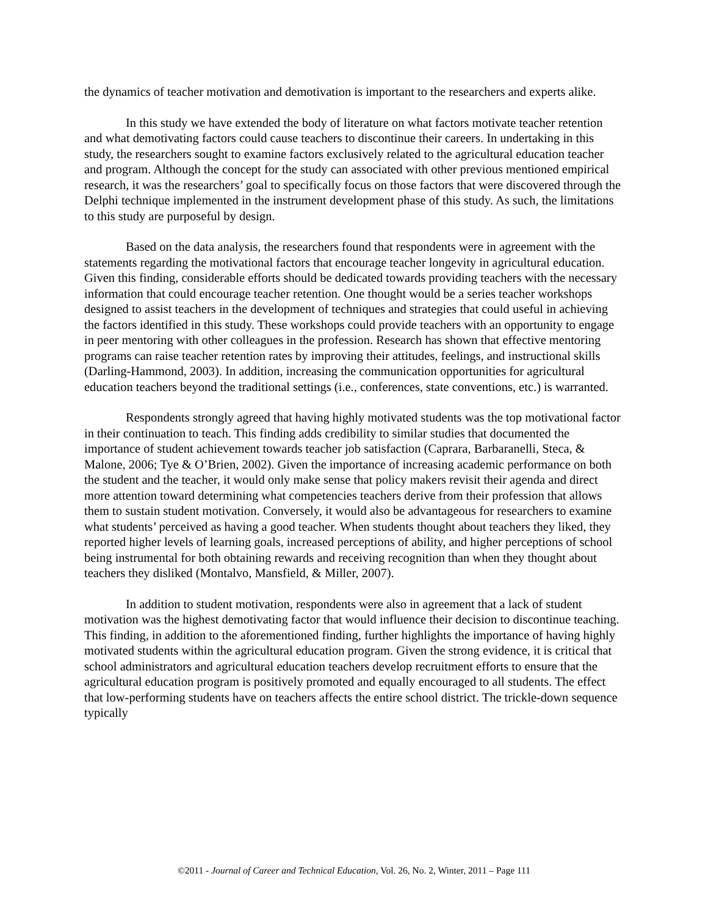the dynamics of teacher motivation and demotivation is important to the researchers and experts alike.
In this study we have extended the body of literature on what factors motivate teacher retention and what demotivating factors could cause teachers to discontinue their careers. In undertaking in this study, the researchers sought to examine factors exclusively related to the agricultural education teacher and program. Although the concept for the study can associated with other previous mentioned empirical research, it was the researchers’ goal to specifically focus on those factors that were discovered through the Delphi technique implemented in the instrument development phase of this study. As such, the limitations to this study are purposeful by design.
Based on the data analysis, the researchers found that respondents were in agreement with the statements regarding the motivational factors that encourage teacher longevity in agricultural education. Given this finding, considerable efforts should be dedicated towards providing teachers with the necessary information that could encourage teacher retention. One thought would be a series teacher workshops designed to assist teachers in the development of techniques and strategies that could useful in achieving the factors identified in this study. These workshops could provide teachers with an opportunity to engage in peer mentoring with other colleagues in the profession. Research has shown that effective mentoring programs can raise teacher retention rates by improving their attitudes, feelings, and instructional skills (Darling-Hammond, 2003). In addition, increasing the communication opportunities for agricultural education teachers beyond the traditional settings (i.e., conferences, state conventions, etc.) is warranted.
Respondents strongly agreed that having highly motivated students was the top motivational factor in their continuation to teach. This finding adds credibility to similar studies that documented the importance of student achievement towards teacher job satisfaction (Caprara, Barbaranelli, Steca, & Malone, 2006; Tye & O’Brien, 2002). Given the importance of increasing academic performance on both the student and the teacher, it would only make sense that policy makers revisit their agenda and direct more attention toward determining what competencies teachers derive from their profession that allows them to sustain student motivation. Conversely, it would also be advantageous for researchers to examine what students’ perceived as having a good teacher. When students thought about teachers they liked, they reported higher levels of learning goals, increased perceptions of ability, and higher perceptions of school being instrumental for both obtaining rewards and receiving recognition than when they thought about teachers they disliked (Montalvo, Mansfield, & Miller, 2007).
In addition to student motivation, respondents were also in agreement that a lack of student motivation was the highest demotivating factor that would influence their decision to discontinue teaching. This finding, in addition to the aforementioned finding, further highlights the importance of having highly motivated students within the agricultural education program. Given the strong evidence, it is critical that school administrators and agricultural education teachers develop recruitment efforts to ensure that the agricultural education program is positively promoted and equally encouraged to all students. The effect that low-performing students have on teachers affects the entire school district. The trickle-down sequence typically
©2011 - Journal of Career and Technical Education, Vol. 26, No. 2, Winter, 2011 – Page 111